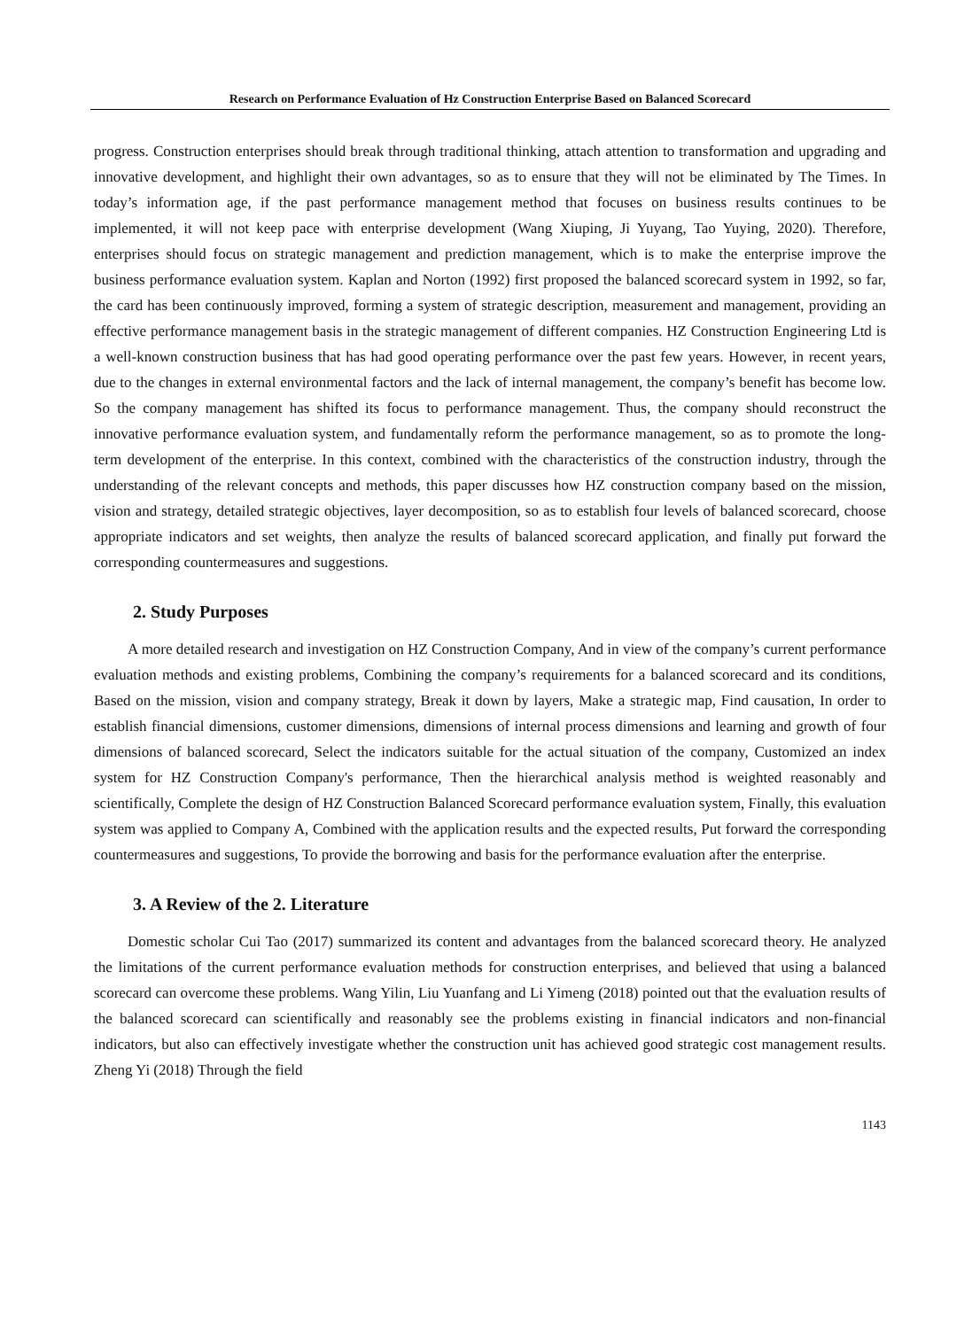Research on Performance Evaluation of Hz Construction Enterprise Based on Balanced Scorecard
progress. Construction enterprises should break through traditional thinking, attach attention to transformation and upgrading and innovative development, and highlight their own advantages, so as to ensure that they will not be eliminated by The Times. In today’s information age, if the past performance management method that focuses on business results continues to be implemented, it will not keep pace with enterprise development (Wang Xiuping, Ji Yuyang, Tao Yuying, 2020). Therefore, enterprises should focus on strategic management and prediction management, which is to make the enterprise improve the business performance evaluation system. Kaplan and Norton (1992) first proposed the balanced scorecard system in 1992, so far, the card has been continuously improved, forming a system of strategic description, measurement and management, providing an effective performance management basis in the strategic management of different companies. HZ Construction Engineering Ltd is a well-known construction business that has had good operating performance over the past few years. However, in recent years, due to the changes in external environmental factors and the lack of internal management, the company’s benefit has become low. So the company management has shifted its focus to performance management. Thus, the company should reconstruct the innovative performance evaluation system, and fundamentally reform the performance management, so as to promote the long-term development of the enterprise. In this context, combined with the characteristics of the construction industry, through the understanding of the relevant concepts and methods, this paper discusses how HZ construction company based on the mission, vision and strategy, detailed strategic objectives, layer decomposition, so as to establish four levels of balanced scorecard, choose appropriate indicators and set weights, then analyze the results of balanced scorecard application, and finally put forward the corresponding countermeasures and suggestions.
2. Study Purposes
A more detailed research and investigation on HZ Construction Company, And in view of the company’s current performance evaluation methods and existing problems, Combining the company’s requirements for a balanced scorecard and its conditions, Based on the mission, vision and company strategy, Break it down by layers, Make a strategic map, Find causation, In order to establish financial dimensions, customer dimensions, dimensions of internal process dimensions and learning and growth of four dimensions of balanced scorecard, Select the indicators suitable for the actual situation of the company, Customized an index system for HZ Construction Company's performance, Then the hierarchical analysis method is weighted reasonably and scientifically, Complete the design of HZ Construction Balanced Scorecard performance evaluation system, Finally, this evaluation system was applied to Company A, Combined with the application results and the expected results, Put forward the corresponding countermeasures and suggestions, To provide the borrowing and basis for the performance evaluation after the enterprise.
3. A Review of the 2. Literature
Domestic scholar Cui Tao (2017) summarized its content and advantages from the balanced scorecard theory. He analyzed the limitations of the current performance evaluation methods for construction enterprises, and believed that using a balanced scorecard can overcome these problems. Wang Yilin, Liu Yuanfang and Li Yimeng (2018) pointed out that the evaluation results of the balanced scorecard can scientifically and reasonably see the problems existing in financial indicators and non-financial indicators, but also can effectively investigate whether the construction unit has achieved good strategic cost management results. Zheng Yi (2018) Through the field
1143